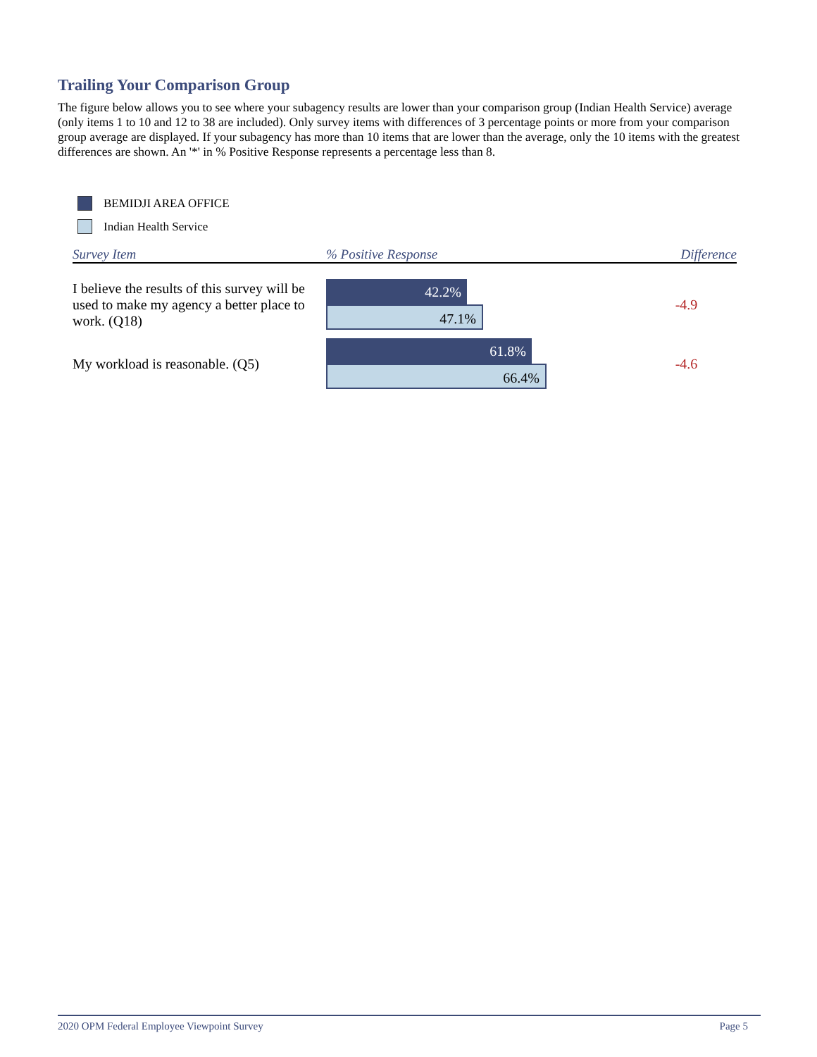Trailing Your Comparison Group
The figure below allows you to see where your subagency results are lower than your comparison group (Indian Health Service) average (only items 1 to 10 and 12 to 38 are included). Only survey items with differences of 3 percentage points or more from your comparison group average are displayed. If your subagency has more than 10 items that are lower than the average, only the 10 items with the greatest differences are shown. An '*' in % Positive Response represents a percentage less than 8.
BEMIDJI AREA OFFICE
Indian Health Service
| Survey Item | % Positive Response | Difference |
| --- | --- | --- |
| I believe the results of this survey will be used to make my agency a better place to work. (Q18) | 42.2% 47.1% | -4.9 |
| My workload is reasonable. (Q5) | 61.8% 66.4% | -4.6 |
2020 OPM Federal Employee Viewpoint Survey Page 5